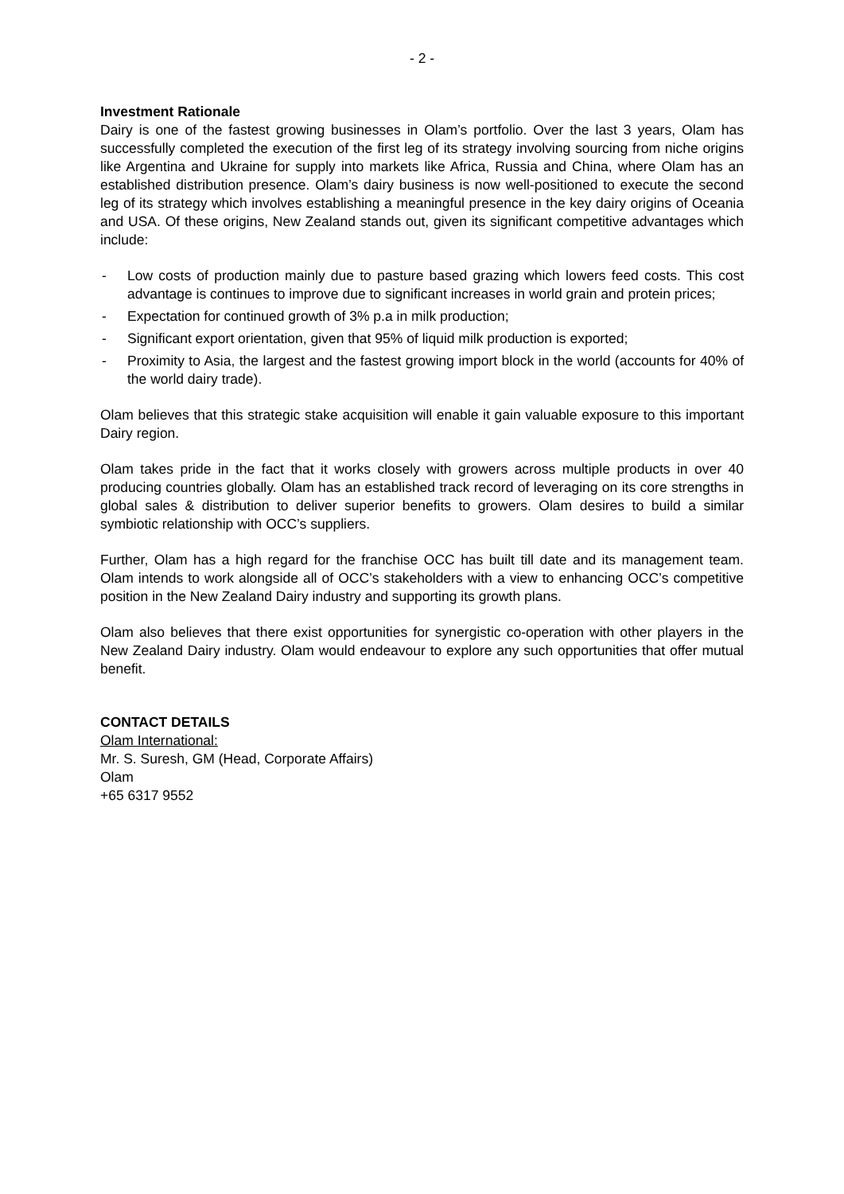- 2 -
Investment Rationale
Dairy is one of the fastest growing businesses in Olam’s portfolio. Over the last 3 years, Olam has successfully completed the execution of the first leg of its strategy involving sourcing from niche origins like Argentina and Ukraine for supply into markets like Africa, Russia and China, where Olam has an established distribution presence. Olam’s dairy business is now well-positioned to execute the second leg of its strategy which involves establishing a meaningful presence in the key dairy origins of Oceania and USA. Of these origins, New Zealand stands out, given its significant competitive advantages which include:
- Low costs of production mainly due to pasture based grazing which lowers feed costs. This cost advantage is continues to improve due to significant increases in world grain and protein prices;
- Expectation for continued growth of 3% p.a in milk production;
- Significant export orientation, given that 95% of liquid milk production is exported;
- Proximity to Asia, the largest and the fastest growing import block in the world (accounts for 40% of the world dairy trade).
Olam believes that this strategic stake acquisition will enable it gain valuable exposure to this important Dairy region.
Olam takes pride in the fact that it works closely with growers across multiple products in over 40 producing countries globally. Olam has an established track record of leveraging on its core strengths in global sales & distribution to deliver superior benefits to growers. Olam desires to build a similar symbiotic relationship with OCC’s suppliers.
Further, Olam has a high regard for the franchise OCC has built till date and its management team. Olam intends to work alongside all of OCC’s stakeholders with a view to enhancing OCC’s competitive position in the New Zealand Dairy industry and supporting its growth plans.
Olam also believes that there exist opportunities for synergistic co-operation with other players in the New Zealand Dairy industry. Olam would endeavour to explore any such opportunities that offer mutual benefit.
CONTACT DETAILS
Olam International:
Mr. S. Suresh, GM (Head, Corporate Affairs)
Olam
+65 6317 9552